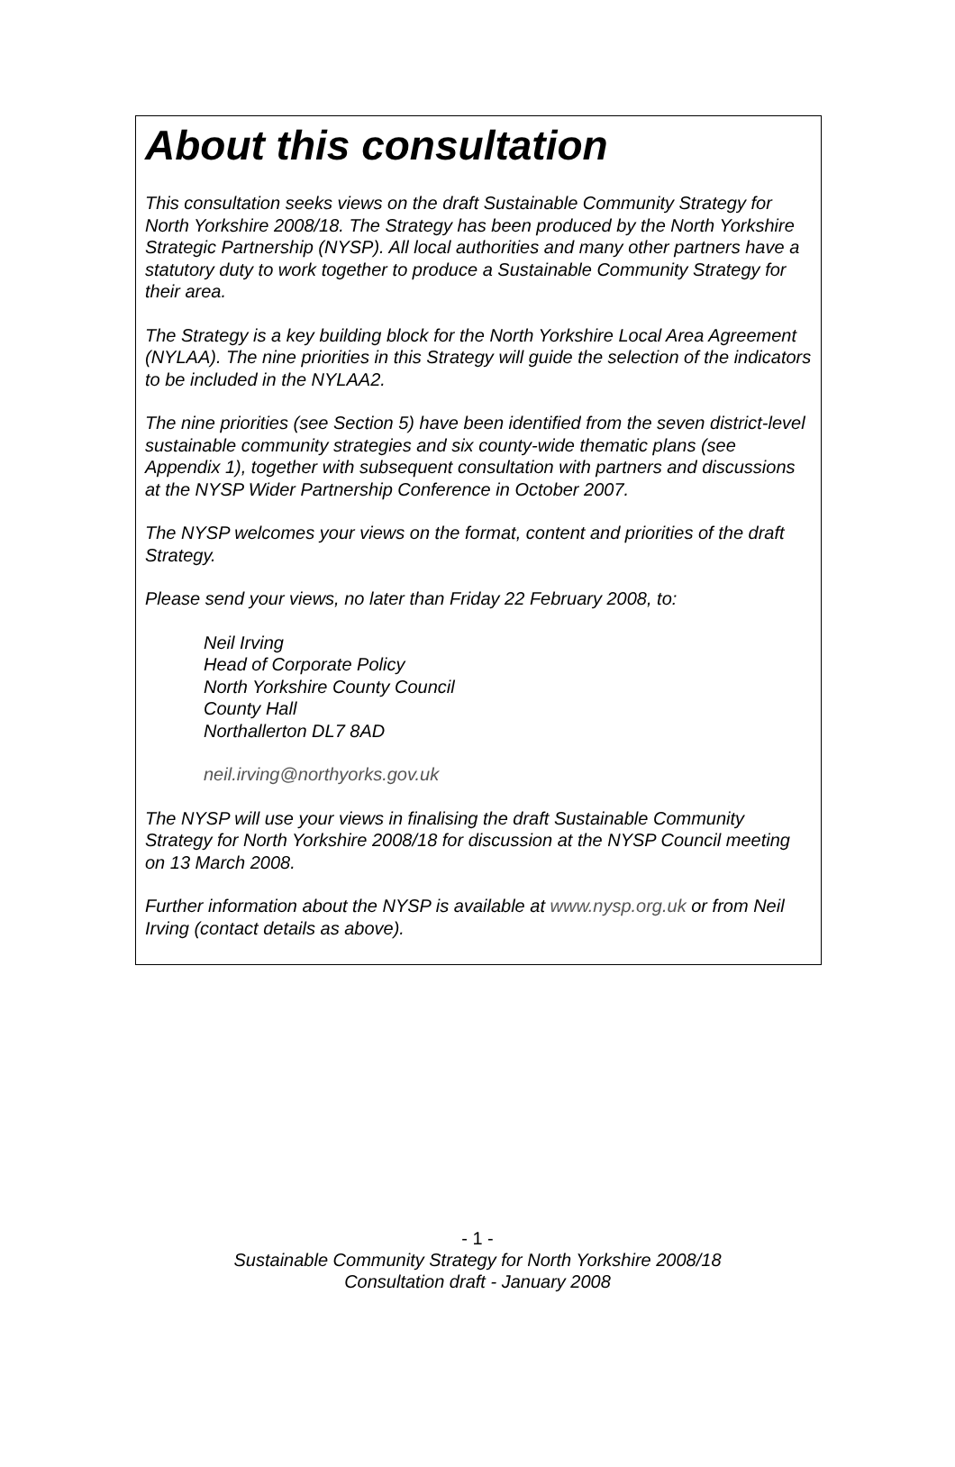About this consultation
This consultation seeks views on the draft Sustainable Community Strategy for North Yorkshire 2008/18. The Strategy has been produced by the North Yorkshire Strategic Partnership (NYSP). All local authorities and many other partners have a statutory duty to work together to produce a Sustainable Community Strategy for their area.
The Strategy is a key building block for the North Yorkshire Local Area Agreement (NYLAA). The nine priorities in this Strategy will guide the selection of the indicators to be included in the NYLAA2.
The nine priorities (see Section 5) have been identified from the seven district-level sustainable community strategies and six county-wide thematic plans (see Appendix 1), together with subsequent consultation with partners and discussions at the NYSP Wider Partnership Conference in October 2007.
The NYSP welcomes your views on the format, content and priorities of the draft Strategy.
Please send your views, no later than Friday 22 February 2008, to:
Neil Irving
Head of Corporate Policy
North Yorkshire County Council
County Hall
Northallerton DL7 8AD
neil.irving@northyorks.gov.uk
The NYSP will use your views in finalising the draft Sustainable Community Strategy for North Yorkshire 2008/18 for discussion at the NYSP Council meeting on 13 March 2008.
Further information about the NYSP is available at www.nysp.org.uk or from Neil Irving (contact details as above).
- 1 -
Sustainable Community Strategy for North Yorkshire 2008/18
Consultation draft - January 2008